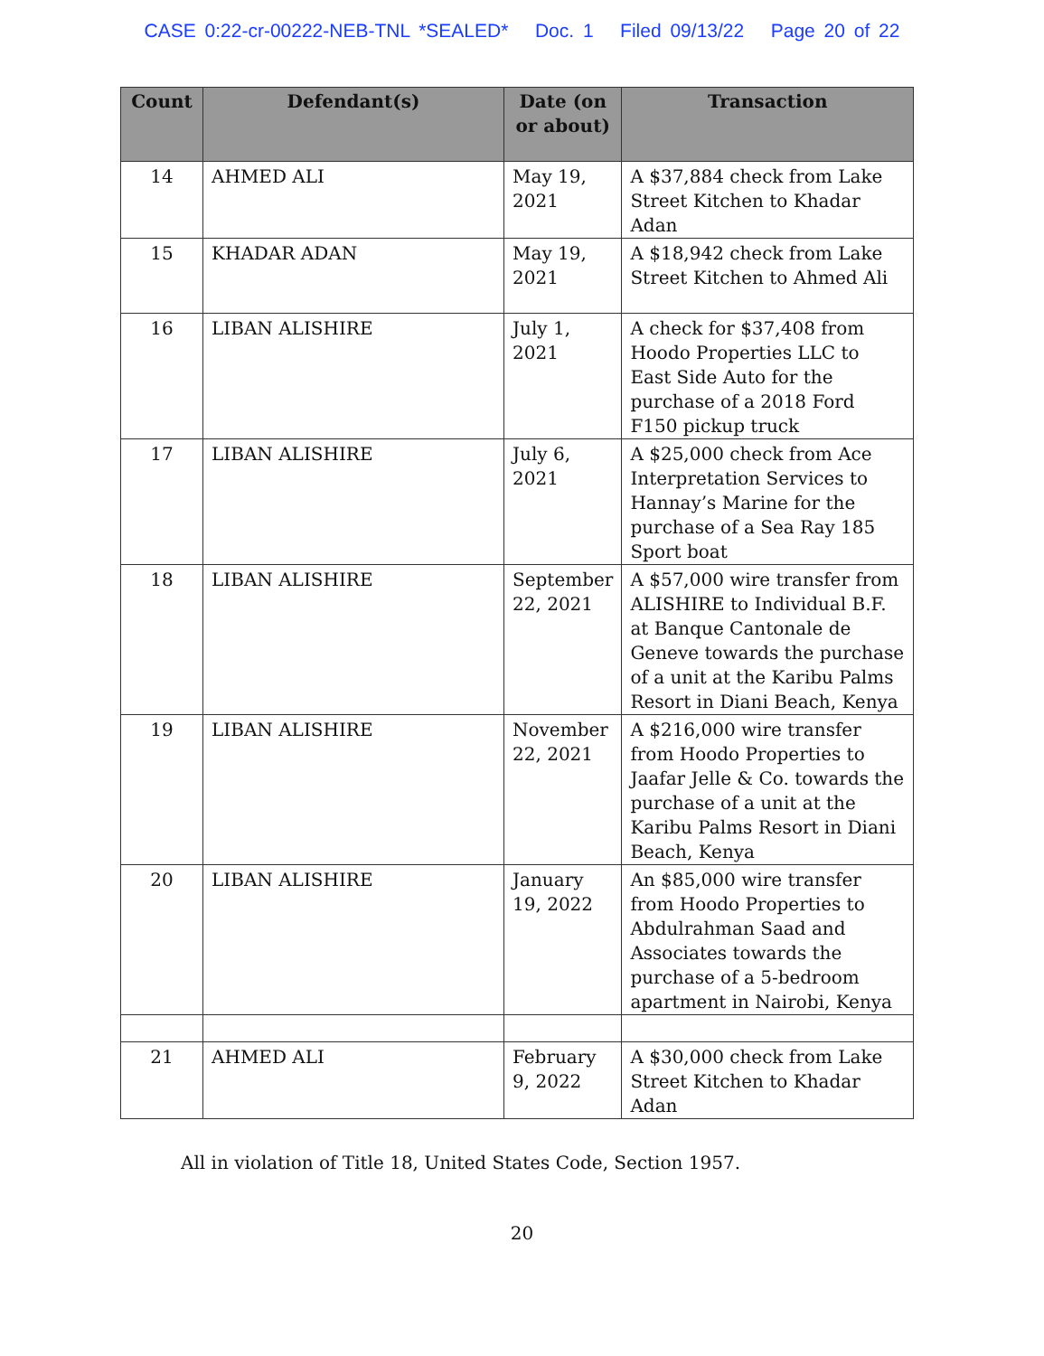CASE 0:22-cr-00222-NEB-TNL *SEALED* Doc. 1 Filed 09/13/22 Page 20 of 22
| Count | Defendant(s) | Date (on or about) | Transaction |
| --- | --- | --- | --- |
| 14 | AHMED ALI | May 19, 2021 | A $37,884 check from Lake Street Kitchen to Khadar Adan |
| 15 | KHADAR ADAN | May 19, 2021 | A $18,942 check from Lake Street Kitchen to Ahmed Ali |
| 16 | LIBAN ALISHIRE | July 1, 2021 | A check for $37,408 from Hoodo Properties LLC to East Side Auto for the purchase of a 2018 Ford F150 pickup truck |
| 17 | LIBAN ALISHIRE | July 6, 2021 | A $25,000 check from Ace Interpretation Services to Hannay’s Marine for the purchase of a Sea Ray 185 Sport boat |
| 18 | LIBAN ALISHIRE | September 22, 2021 | A $57,000 wire transfer from ALISHIRE to Individual B.F. at Banque Cantonale de Geneve towards the purchase of a unit at the Karibu Palms Resort in Diani Beach, Kenya |
| 19 | LIBAN ALISHIRE | November 22, 2021 | A $216,000 wire transfer from Hoodo Properties to Jaafar Jelle & Co. towards the purchase of a unit at the Karibu Palms Resort in Diani Beach, Kenya |
| 20 | LIBAN ALISHIRE | January 19, 2022 | An $85,000 wire transfer from Hoodo Properties to Abdulrahman Saad and Associates towards the purchase of a 5-bedroom apartment in Nairobi, Kenya |
| 21 | AHMED ALI | February 9, 2022 | A $30,000 check from Lake Street Kitchen to Khadar Adan |
All in violation of Title 18, United States Code, Section 1957.
20